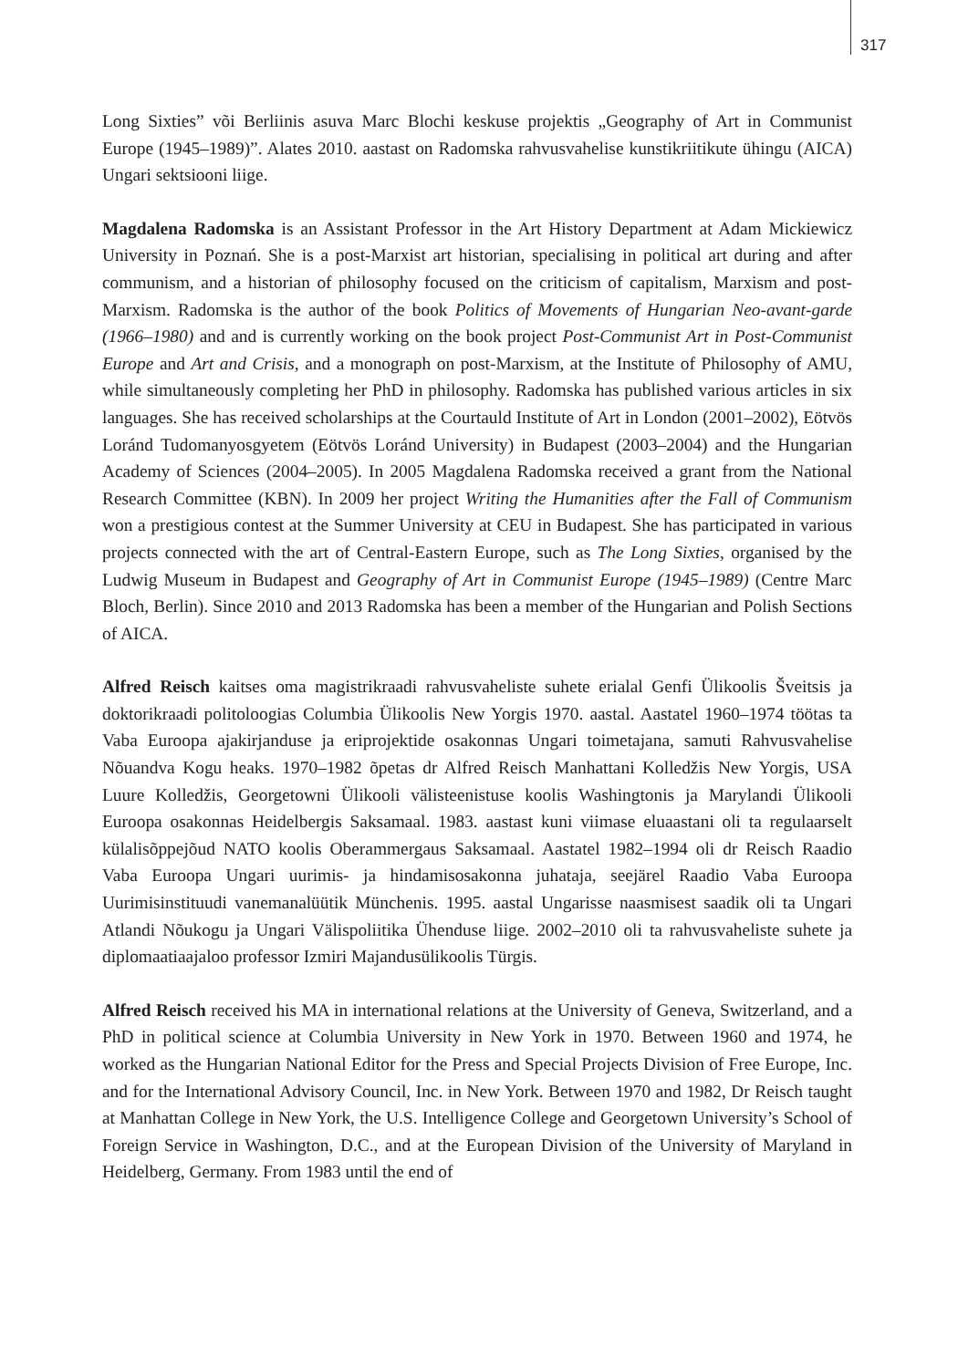317
Long Sixties” või Berliinis asuva Marc Blochi keskuse projektis „Geography of Art in Communist Europe (1945–1989)”. Alates 2010. aastast on Radomska rahvusvahelise kunstikriitikute ühingu (AICA) Ungari sektsiooni liige.
Magdalena Radomska is an Assistant Professor in the Art History Department at Adam Mickiewicz University in Poznań. She is a post-Marxist art historian, specialising in political art during and after communism, and a historian of philosophy focused on the criticism of capitalism, Marxism and post-Marxism. Radomska is the author of the book Politics of Movements of Hungarian Neo-avant-garde (1966–1980) and and is currently working on the book project Post-Communist Art in Post-Communist Europe and Art and Crisis, and a monograph on post-Marxism, at the Institute of Philosophy of AMU, while simultaneously completing her PhD in philosophy. Radomska has published various articles in six languages. She has received scholarships at the Courtauld Institute of Art in London (2001–2002), Eötvös Loránd Tudomanyosgyetem (Eötvös Loránd University) in Budapest (2003–2004) and the Hungarian Academy of Sciences (2004–2005). In 2005 Magdalena Radomska received a grant from the National Research Committee (KBN). In 2009 her project Writing the Humanities after the Fall of Communism won a prestigious contest at the Summer University at CEU in Budapest. She has participated in various projects connected with the art of Central-Eastern Europe, such as The Long Sixties, organised by the Ludwig Museum in Budapest and Geography of Art in Communist Europe (1945–1989) (Centre Marc Bloch, Berlin). Since 2010 and 2013 Radomska has been a member of the Hungarian and Polish Sections of AICA.
Alfred Reisch kaitses oma magistrikraadi rahvusvaheliste suhete erialal Genfi Ülikoolis Šveitsis ja doktorikraadi politoloogias Columbia Ülikoolis New Yorgis 1970. aastal. Aastatel 1960–1974 töötas ta Vaba Euroopa ajakirjanduse ja eriprojektide osakonnas Ungari toimetajana, samuti Rahvusvahelise Nõuandva Kogu heaks. 1970–1982 õpetas dr Alfred Reisch Manhattani Kolledžis New Yorgis, USA Luure Kolledžis, Georgetowni Ülikooli välisteenistuse koolis Washingtonis ja Marylandi Ülikooli Euroopa osakonnas Heidelbergis Saksamaal. 1983. aastast kuni viimase eluaastani oli ta regulaarselt külalisõppejõud NATO koolis Oberammergaus Saksamaal. Aastatel 1982–1994 oli dr Reisch Raadio Vaba Euroopa Ungari uurimis- ja hindamisosakonna juhataja, seejärel Raadio Vaba Euroopa Uurimisinstituudi vanemanalüütik Münchenis. 1995. aastal Ungarisse naasmisest saadik oli ta Ungari Atlandi Nõukogu ja Ungari Välispoliitika Ühenduse liige. 2002–2010 oli ta rahvusvaheliste suhete ja diplomaatiaajaloo professor Izmiri Majandusülikoolis Türgis.
Alfred Reisch received his MA in international relations at the University of Geneva, Switzerland, and a PhD in political science at Columbia University in New York in 1970. Between 1960 and 1974, he worked as the Hungarian National Editor for the Press and Special Projects Division of Free Europe, Inc. and for the International Advisory Council, Inc. in New York. Between 1970 and 1982, Dr Reisch taught at Manhattan College in New York, the U.S. Intelligence College and Georgetown University’s School of Foreign Service in Washington, D.C., and at the European Division of the University of Maryland in Heidelberg, Germany. From 1983 until the end of